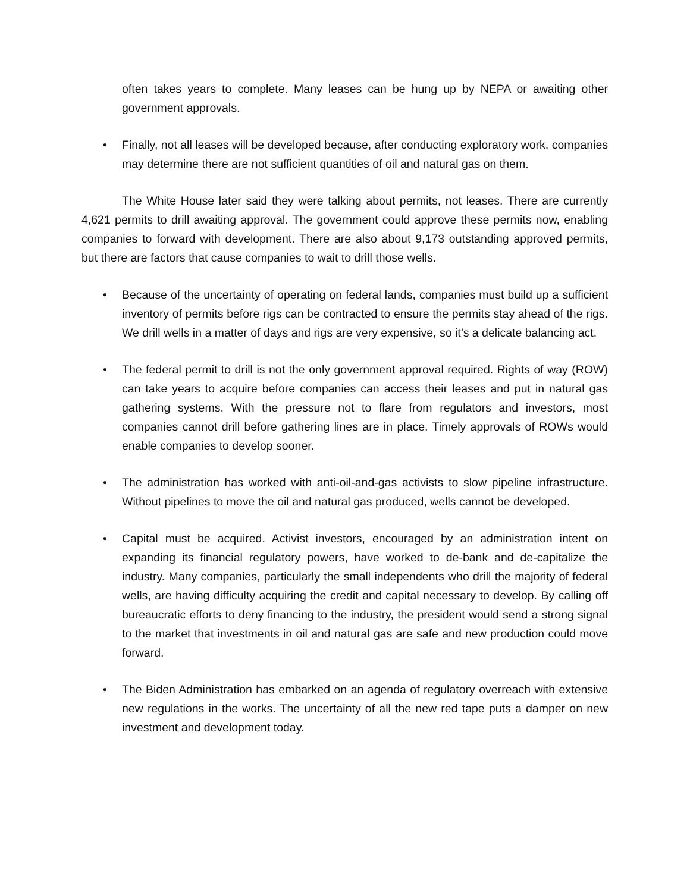often takes years to complete. Many leases can be hung up by NEPA or awaiting other government approvals.
• Finally, not all leases will be developed because, after conducting exploratory work, companies may determine there are not sufficient quantities of oil and natural gas on them.
The White House later said they were talking about permits, not leases. There are currently 4,621 permits to drill awaiting approval. The government could approve these permits now, enabling companies to forward with development. There are also about 9,173 outstanding approved permits, but there are factors that cause companies to wait to drill those wells.
• Because of the uncertainty of operating on federal lands, companies must build up a sufficient inventory of permits before rigs can be contracted to ensure the permits stay ahead of the rigs. We drill wells in a matter of days and rigs are very expensive, so it’s a delicate balancing act.
• The federal permit to drill is not the only government approval required. Rights of way (ROW) can take years to acquire before companies can access their leases and put in natural gas gathering systems. With the pressure not to flare from regulators and investors, most companies cannot drill before gathering lines are in place. Timely approvals of ROWs would enable companies to develop sooner.
• The administration has worked with anti-oil-and-gas activists to slow pipeline infrastructure. Without pipelines to move the oil and natural gas produced, wells cannot be developed.
• Capital must be acquired. Activist investors, encouraged by an administration intent on expanding its financial regulatory powers, have worked to de-bank and de-capitalize the industry. Many companies, particularly the small independents who drill the majority of federal wells, are having difficulty acquiring the credit and capital necessary to develop. By calling off bureaucratic efforts to deny financing to the industry, the president would send a strong signal to the market that investments in oil and natural gas are safe and new production could move forward.
• The Biden Administration has embarked on an agenda of regulatory overreach with extensive new regulations in the works. The uncertainty of all the new red tape puts a damper on new investment and development today.